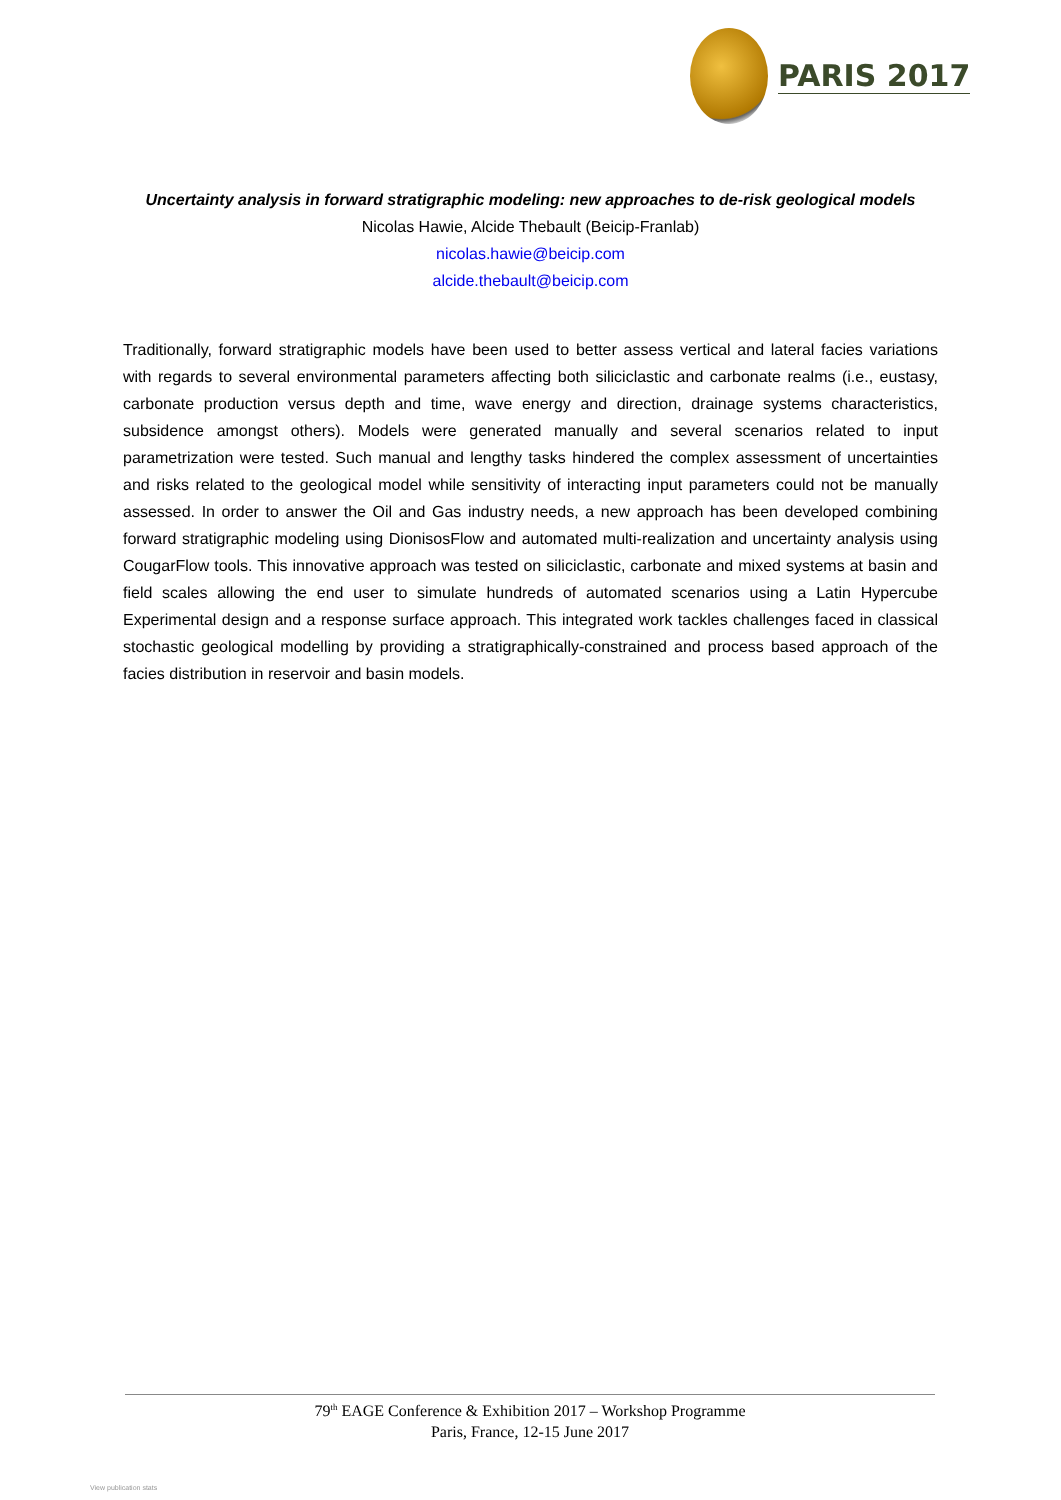PARIS 2017
Uncertainty analysis in forward stratigraphic modeling: new approaches to de-risk geological models
Nicolas Hawie, Alcide Thebault (Beicip-Franlab)
nicolas.hawie@beicip.com
alcide.thebault@beicip.com
Traditionally, forward stratigraphic models have been used to better assess vertical and lateral facies variations with regards to several environmental parameters affecting both siliciclastic and carbonate realms (i.e., eustasy, carbonate production versus depth and time, wave energy and direction, drainage systems characteristics, subsidence amongst others). Models were generated manually and several scenarios related to input parametrization were tested. Such manual and lengthy tasks hindered the complex assessment of uncertainties and risks related to the geological model while sensitivity of interacting input parameters could not be manually assessed. In order to answer the Oil and Gas industry needs, a new approach has been developed combining forward stratigraphic modeling using DionisosFlow and automated multi-realization and uncertainty analysis using CougarFlow tools. This innovative approach was tested on siliciclastic, carbonate and mixed systems at basin and field scales allowing the end user to simulate hundreds of automated scenarios using a Latin Hypercube Experimental design and a response surface approach. This integrated work tackles challenges faced in classical stochastic geological modelling by providing a stratigraphically-constrained and process based approach of the facies distribution in reservoir and basin models.
79<sup>th</sup> EAGE Conference & Exhibition 2017 – Workshop Programme
Paris, France, 12-15 June 2017
View publication stats